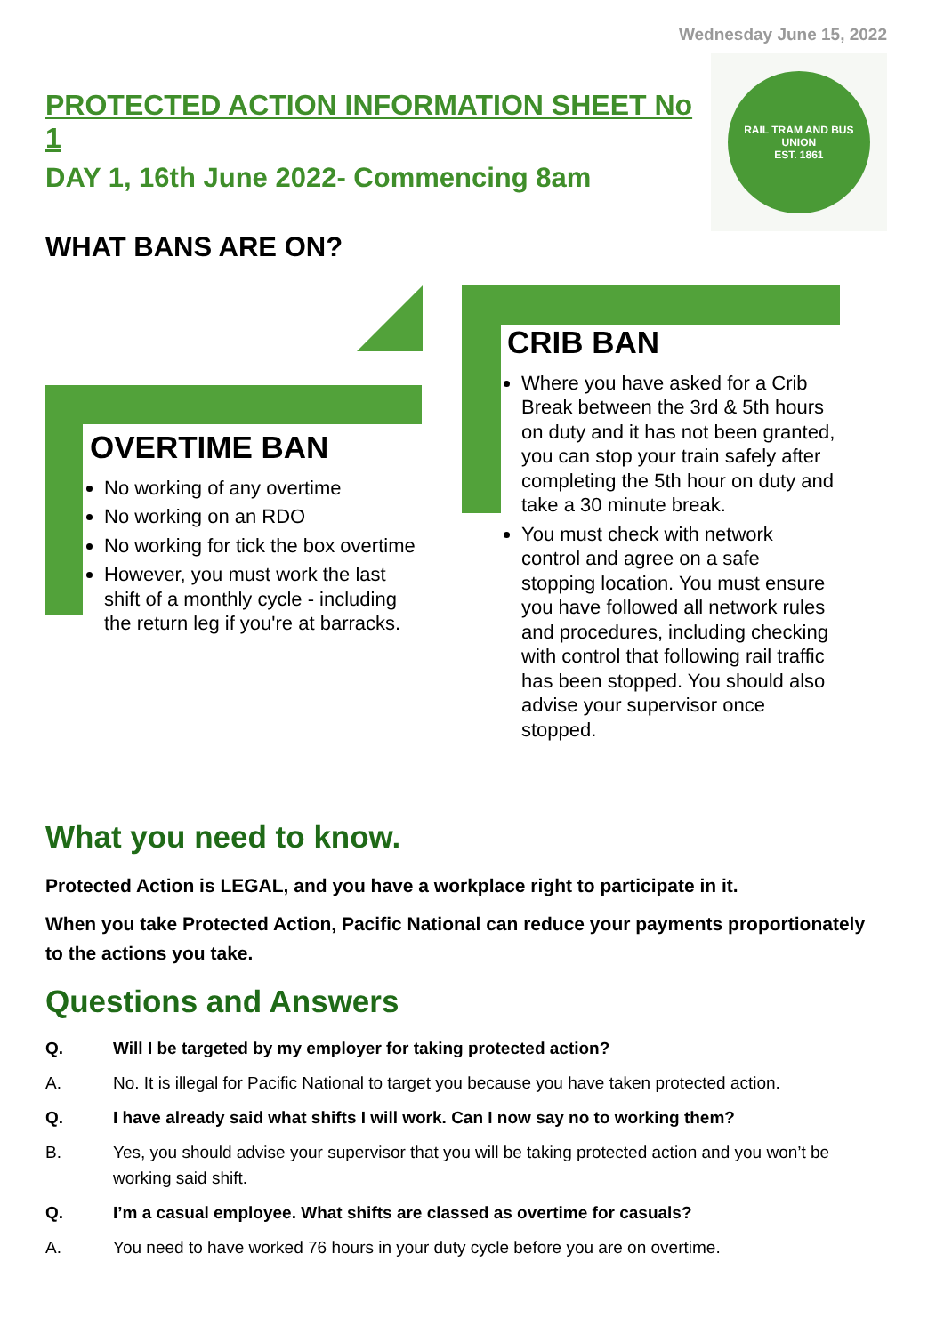Wednesday June 15, 2022
PROTECTED ACTION INFORMATION SHEET No 1
DAY 1, 16th June 2022- Commencing 8am
RAIL TRAM AND BUS UNION
EST. 1861
WHAT BANS ARE ON?
OVERTIME BAN
No working of any overtime
No working on an RDO
No working for tick the box overtime
However, you must work the last shift of a monthly cycle - including the return leg if you're at barracks.
CRIB BAN
Where you have asked for a Crib Break between the 3rd & 5th hours on duty and it has not been granted, you can stop your train safely after completing the 5th hour on duty and take a 30 minute break.
You must check with network control and agree on a safe stopping location. You must ensure you have followed all network rules and procedures, including checking with control that following rail traffic has been stopped. You should also advise your supervisor once stopped.
What you need to know.
Protected Action is LEGAL, and you have a workplace right to participate in it.
When you take Protected Action, Pacific National can reduce your payments proportionately to the actions you take.
Questions and Answers
Q. Will I be targeted by my employer for taking protected action?
A. No. It is illegal for Pacific National to target you because you have taken protected action.
Q. I have already said what shifts I will work. Can I now say no to working them?
B. Yes, you should advise your supervisor that you will be taking protected action and you won’t be working said shift.
Q. I’m a casual employee. What shifts are classed as overtime for casuals?
A. You need to have worked 76 hours in your duty cycle before you are on overtime.